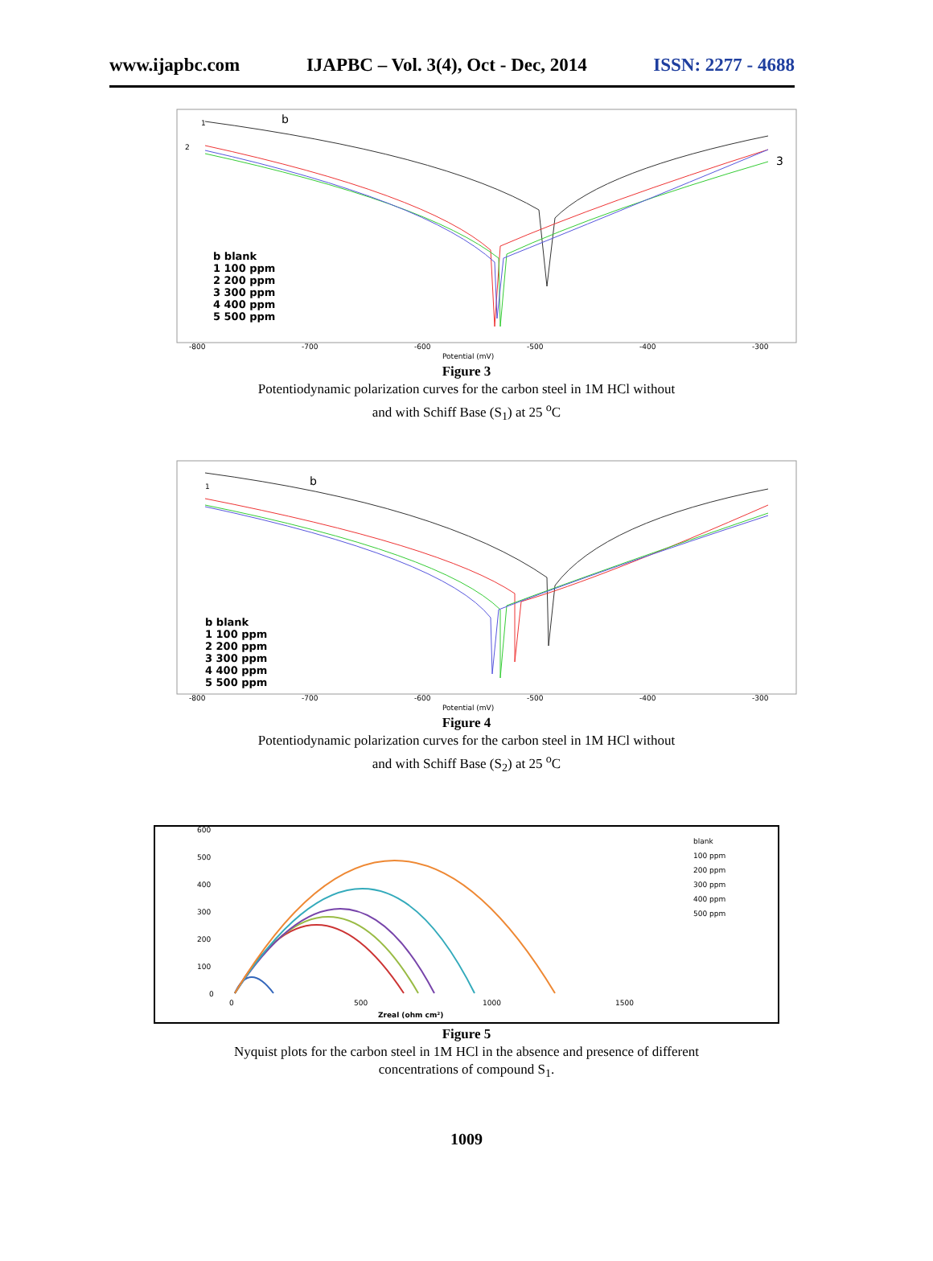www.ijapbc.com IJAPBC – Vol. 3(4), Oct - Dec, 2014 ISSN: 2277 - 4688
1
2
b
3
b blank
1 100 ppm
2 200 ppm
3 300 ppm
4 400 ppm
5 500 ppm
-800
-700
-600
-500
-400
-300
Potential (mV)
Figure 3
Potentiodynamic polarization curves for the carbon steel in 1M HCl without
and with Schiff Base (S<sub>1</sub>) at 25 <sup>o</sup>C
1
b
b blank
1 100 ppm
2 200 ppm
3 300 ppm
4 400 ppm
5 500 ppm
-800
-700
-600
-500
-400
-300
Potential (mV)
Figure 4
Potentiodynamic polarization curves for the carbon steel in 1M HCl without
and with Schiff Base (S<sub>2</sub>) at 25 <sup>o</sup>C
600
500
400
300
200
100
0
0
500
1000
1500
Zreal (ohm cm²)
blank
100 ppm
200 ppm
300 ppm
400 ppm
500 ppm
Figure 5
Nyquist plots for the carbon steel in 1M HCl in the absence and presence of different
concentrations of compound S<sub>1</sub>.
1009